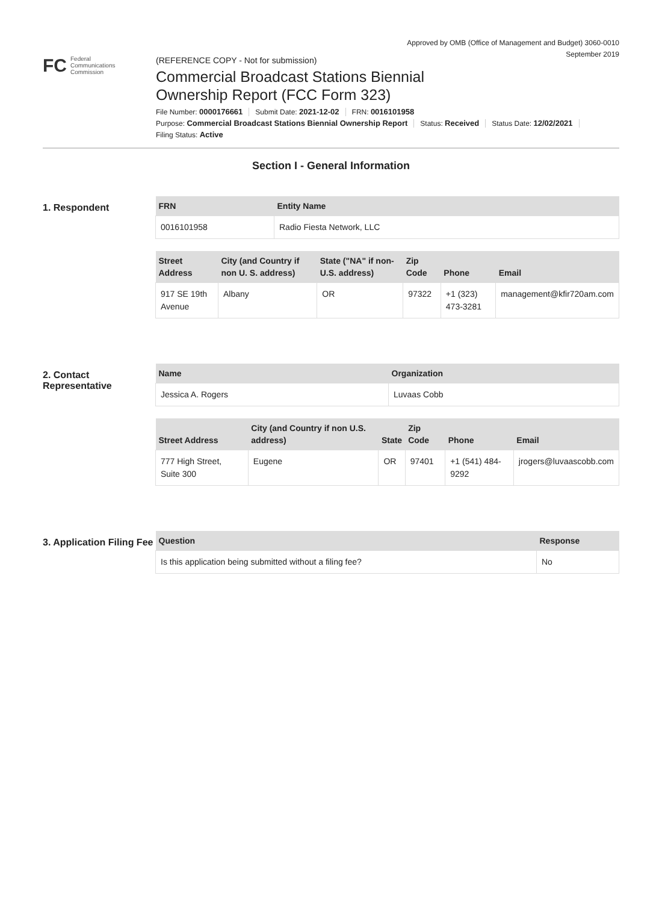Approved by OMB (Office of Management and Budget) 3060-0010
September 2019
FC Federal
Communications
Commission
(REFERENCE COPY - Not for submission)
Commercial Broadcast Stations Biennial
Ownership Report (FCC Form 323)
File Number: 0000176661 Submit Date: 2021-12-02 FRN: 0016101958
Purpose: Commercial Broadcast Stations Biennial Ownership Report Status: Received Status Date: 12/02/2021
Filing Status: Active
Section I - General Information
1. Respondent
| FRN | Entity Name |
| --- | --- |
| 0016101958 | Radio Fiesta Network, LLC |
| Street Address | City (and Country if non U. S. address) | State ("NA" if non-U.S. address) | Zip Code | Phone | Email |
| --- | --- | --- | --- | --- | --- |
| 917 SE 19th Avenue | Albany | OR | 97322 | +1 (323) 473-3281 | management@kfir720am.com |
2. Contact Representative
| Name | Organization |
| --- | --- |
| Jessica A. Rogers | Luvaas Cobb |
| Street Address | City (and Country if non U.S. address) | State | Zip Code | Phone | Email |
| --- | --- | --- | --- | --- | --- |
| 777 High Street, Suite 300 | Eugene | OR | 97401 | +1 (541) 484-9292 | jrogers@luvaascobb.com |
3. Application Filing Fee
| Question | Response |
| --- | --- |
| Is this application being submitted without a filing fee? | No |